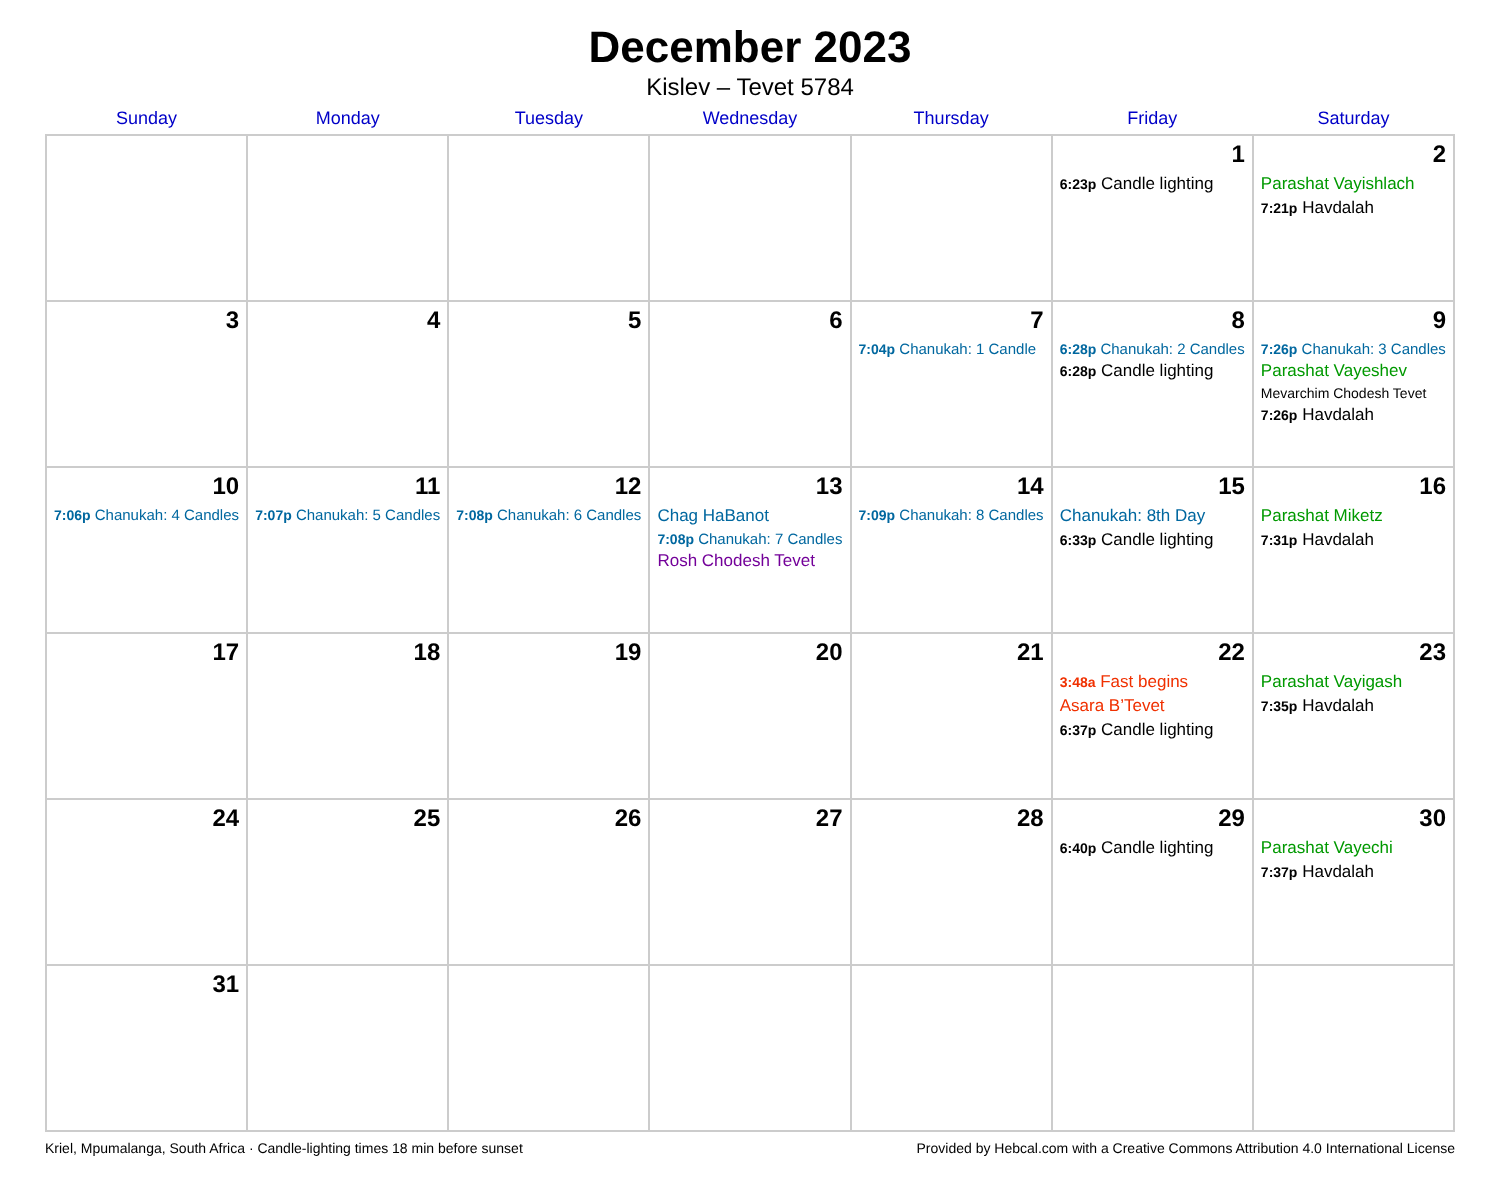December 2023
Kislev – Tevet 5784
| Sunday | Monday | Tuesday | Wednesday | Thursday | Friday | Saturday |
| --- | --- | --- | --- | --- | --- | --- |
| | | | | | 1 6:23p Candle lighting | 2 Parashat Vayishlach 7:21p Havdalah |
| 3 | 4 | 5 | 6 | 7 7:04p Chanukah: 1 Candle | 8 6:28p Chanukah: 2 Candles 6:28p Candle lighting | 9 7:26p Chanukah: 3 Candles Parashat Vayeshev Mevarchim Chodesh Tevet 7:26p Havdalah |
| 10 7:06p Chanukah: 4 Candles | 11 7:07p Chanukah: 5 Candles | 12 7:08p Chanukah: 6 Candles | 13 Chag HaBanot 7:08p Chanukah: 7 Candles Rosh Chodesh Tevet | 14 7:09p Chanukah: 8 Candles | 15 Chanukah: 8th Day 6:33p Candle lighting | 16 Parashat Miketz 7:31p Havdalah |
| 17 | 18 | 19 | 20 | 21 | 22 3:48a Fast begins Asara B’Tevet 6:37p Candle lighting | 23 Parashat Vayigash 7:35p Havdalah |
| 24 | 25 | 26 | 27 | 28 | 29 6:40p Candle lighting | 30 Parashat Vayechi 7:37p Havdalah |
| 31 | | | | | | |
Kriel, Mpumalanga, South Africa · Candle-lighting times 18 min before sunset Provided by Hebcal.com with a Creative Commons Attribution 4.0 International License